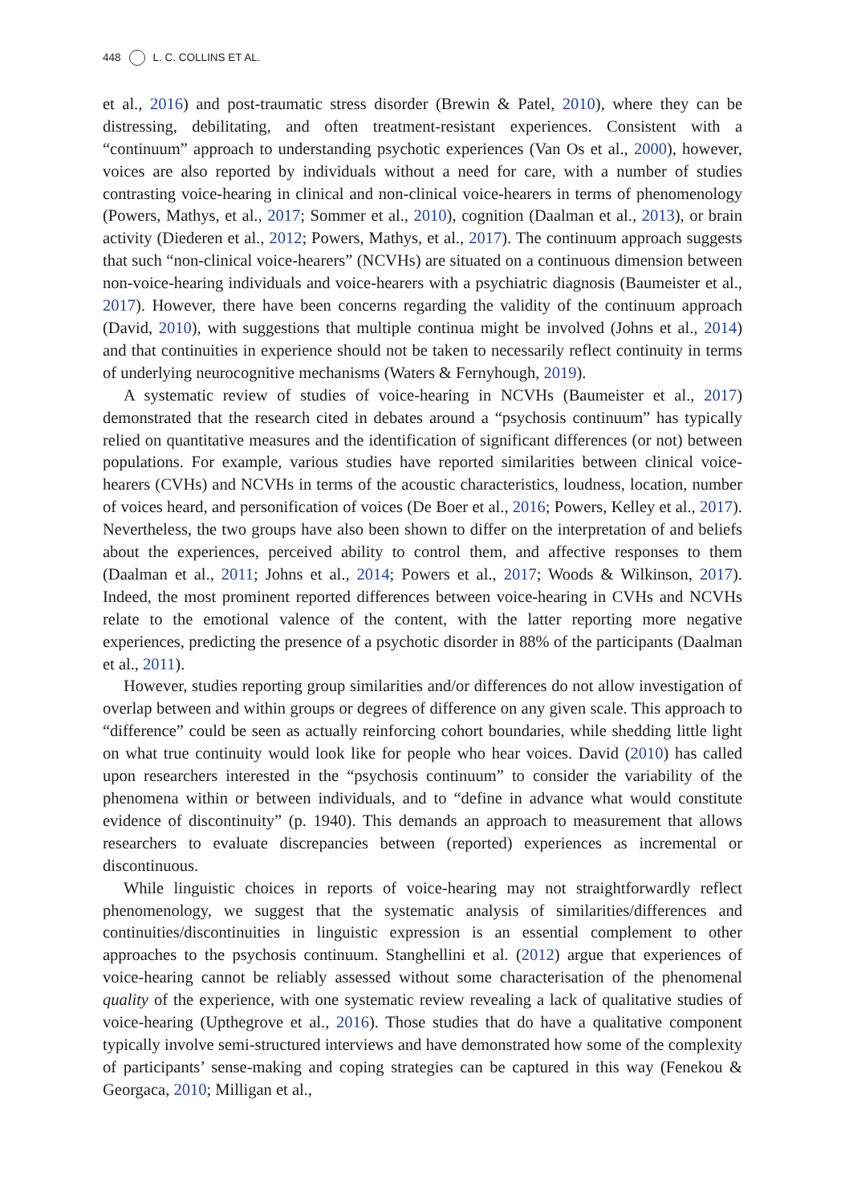448 L. C. COLLINS ET AL.
et al., 2016) and post-traumatic stress disorder (Brewin & Patel, 2010), where they can be distressing, debilitating, and often treatment-resistant experiences. Consistent with a “continuum” approach to understanding psychotic experiences (Van Os et al., 2000), however, voices are also reported by individuals without a need for care, with a number of studies contrasting voice-hearing in clinical and non-clinical voice-hearers in terms of phenomenology (Powers, Mathys, et al., 2017; Sommer et al., 2010), cognition (Daalman et al., 2013), or brain activity (Diederen et al., 2012; Powers, Mathys, et al., 2017). The continuum approach suggests that such “non-clinical voice-hearers” (NCVHs) are situated on a continuous dimension between non-voice-hearing individuals and voice-hearers with a psychiatric diagnosis (Baumeister et al., 2017). However, there have been concerns regarding the validity of the continuum approach (David, 2010), with suggestions that multiple continua might be involved (Johns et al., 2014) and that continuities in experience should not be taken to necessarily reflect continuity in terms of underlying neurocognitive mechanisms (Waters & Fernyhough, 2019).
A systematic review of studies of voice-hearing in NCVHs (Baumeister et al., 2017) demonstrated that the research cited in debates around a “psychosis continuum” has typically relied on quantitative measures and the identification of significant differences (or not) between populations. For example, various studies have reported similarities between clinical voice-hearers (CVHs) and NCVHs in terms of the acoustic characteristics, loudness, location, number of voices heard, and personification of voices (De Boer et al., 2016; Powers, Kelley et al., 2017). Nevertheless, the two groups have also been shown to differ on the interpretation of and beliefs about the experiences, perceived ability to control them, and affective responses to them (Daalman et al., 2011; Johns et al., 2014; Powers et al., 2017; Woods & Wilkinson, 2017). Indeed, the most prominent reported differences between voice-hearing in CVHs and NCVHs relate to the emotional valence of the content, with the latter reporting more negative experiences, predicting the presence of a psychotic disorder in 88% of the participants (Daalman et al., 2011).
However, studies reporting group similarities and/or differences do not allow investigation of overlap between and within groups or degrees of difference on any given scale. This approach to “difference” could be seen as actually reinforcing cohort boundaries, while shedding little light on what true continuity would look like for people who hear voices. David (2010) has called upon researchers interested in the “psychosis continuum” to consider the variability of the phenomena within or between individuals, and to “define in advance what would constitute evidence of discontinuity” (p. 1940). This demands an approach to measurement that allows researchers to evaluate discrepancies between (reported) experiences as incremental or discontinuous.
While linguistic choices in reports of voice-hearing may not straightforwardly reflect phenomenology, we suggest that the systematic analysis of similarities/differences and continuities/discontinuities in linguistic expression is an essential complement to other approaches to the psychosis continuum. Stanghellini et al. (2012) argue that experiences of voice-hearing cannot be reliably assessed without some characterisation of the phenomenal quality of the experience, with one systematic review revealing a lack of qualitative studies of voice-hearing (Upthegrove et al., 2016). Those studies that do have a qualitative component typically involve semi-structured interviews and have demonstrated how some of the complexity of participants’ sense-making and coping strategies can be captured in this way (Fenekou & Georgaca, 2010; Milligan et al.,